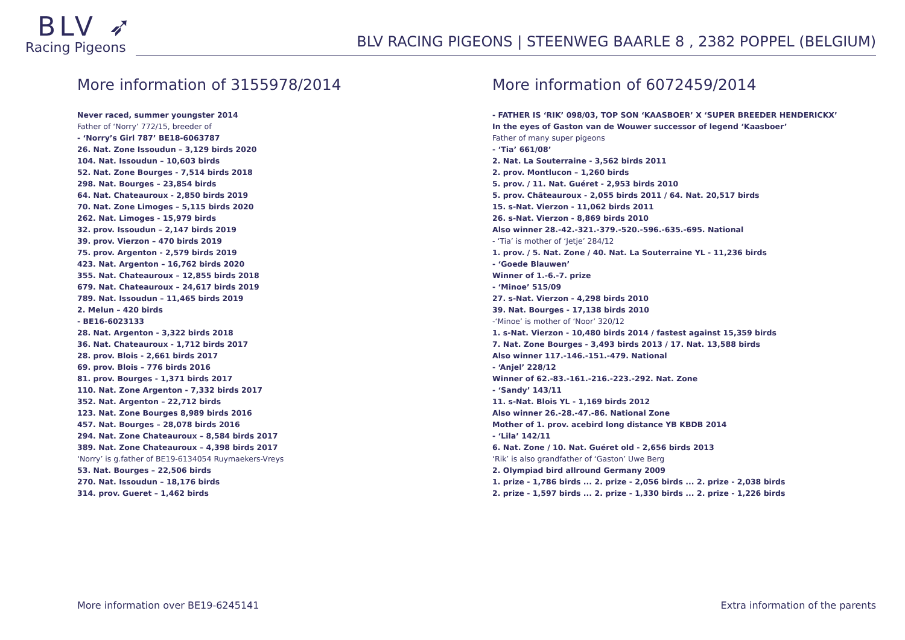BLV ➶
Racing Pigeons
BLV RACING PIGEONS | STEENWEG BAARLE 8 , 2382 POPPEL (BELGIUM)
More information of 3155978/2014
Never raced, summer youngster 2014
Father of ‘Norry’ 772/15, breeder of
- ‘Norry’s Girl 787’ BE18-6063787
26. Nat. Zone Issoudun – 3,129 birds 2020
104. Nat. Issoudun – 10,603 birds
52. Nat. Zone Bourges - 7,514 birds 2018
298. Nat. Bourges – 23,854 birds
64. Nat. Chateauroux - 2,850 birds 2019
70. Nat. Zone Limoges – 5,115 birds 2020
262. Nat. Limoges - 15,979 birds
32. prov. Issoudun – 2,147 birds 2019
39. prov. Vierzon – 470 birds 2019
75. prov. Argenton - 2,579 birds 2019
423. Nat. Argenton – 16,762 birds 2020
355. Nat. Chateauroux – 12,855 birds 2018
679. Nat. Chateauroux – 24,617 birds 2019
789. Nat. Issoudun – 11,465 birds 2019
2. Melun – 420 birds
- BE16-6023133
28. Nat. Argenton - 3,322 birds 2018
36. Nat. Chateauroux - 1,712 birds 2017
28. prov. Blois - 2,661 birds 2017
69. prov. Blois – 776 birds 2016
81. prov. Bourges - 1,371 birds 2017
110. Nat. Zone Argenton - 7,332 birds 2017
352. Nat. Argenton – 22,712 birds
123. Nat. Zone Bourges 8,989 birds 2016
457. Nat. Bourges – 28,078 birds 2016
294. Nat. Zone Chateauroux – 8,584 birds 2017
389. Nat. Zone Chateauroux – 4,398 birds 2017
‘Norry’ is g.father of BE19-6134054 Ruymaekers-Vreys
53. Nat. Bourges – 22,506 birds
270. Nat. Issoudun – 18,176 birds
314. prov. Gueret – 1,462 birds
More information of 6072459/2014
- FATHER IS ‘RIK’ 098/03, TOP SON ‘KAASBOER’ X ‘SUPER BREEDER HENDERICKX’
In the eyes of Gaston van de Wouwer successor of legend ‘Kaasboer’
Father of many super pigeons
- ‘Tia’ 661/08’
2. Nat. La Souterraine - 3,562 birds 2011
2. prov. Montlucon – 1,260 birds
5. prov. / 11. Nat. Guéret - 2,953 birds 2010
5. prov. Châteauroux - 2,055 birds 2011 / 64. Nat. 20,517 birds
15. s-Nat. Vierzon - 11,062 birds 2011
26. s-Nat. Vierzon - 8,869 birds 2010
Also winner 28.-42.-321.-379.-520.-596.-635.-695. National
- ‘Tia’ is mother of ‘Jetje’ 284/12
1. prov. / 5. Nat. Zone / 40. Nat. La Souterraine YL - 11,236 birds
- ‘Goede Blauwen’
Winner of 1.-6.-7. prize
- ‘Minoe’ 515/09
27. s-Nat. Vierzon - 4,298 birds 2010
39. Nat. Bourges - 17,138 birds 2010
-‘Minoe’ is mother of ‘Noor’ 320/12
1. s-Nat. Vierzon - 10,480 birds 2014 / fastest against 15,359 birds
7. Nat. Zone Bourges - 3,493 birds 2013 / 17. Nat. 13,588 birds
Also winner 117.-146.-151.-479. National
- ‘Anjel’ 228/12
Winner of 62.-83.-161.-216.-223.-292. Nat. Zone
- ‘Sandy’ 143/11
11. s-Nat. Blois YL - 1,169 birds 2012
Also winner 26.-28.-47.-86. National Zone
Mother of 1. prov. acebird long distance YB KBDB 2014
- ‘Lila’ 142/11
6. Nat. Zone / 10. Nat. Guéret old - 2,656 birds 2013
‘Rik’ is also grandfather of ‘Gaston’ Uwe Berg
2. Olympiad bird allround Germany 2009
1. prize - 1,786 birds ... 2. prize - 2,056 birds ... 2. prize - 2,038 birds
2. prize - 1,597 birds ... 2. prize - 1,330 birds ... 2. prize - 1,226 birds
More information over BE19-6245141 Extra information of the parents